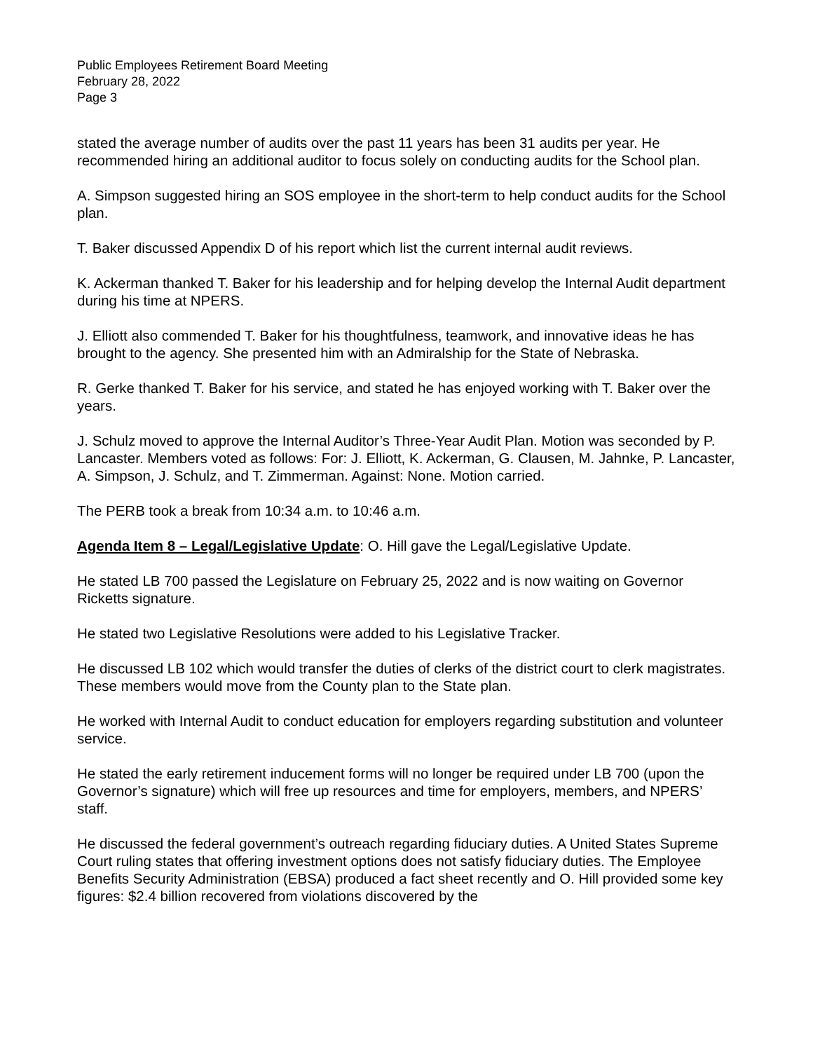Public Employees Retirement Board Meeting
February 28, 2022
Page 3
stated the average number of audits over the past 11 years has been 31 audits per year. He recommended hiring an additional auditor to focus solely on conducting audits for the School plan.
A. Simpson suggested hiring an SOS employee in the short-term to help conduct audits for the School plan.
T. Baker discussed Appendix D of his report which list the current internal audit reviews.
K. Ackerman thanked T. Baker for his leadership and for helping develop the Internal Audit department during his time at NPERS.
J. Elliott also commended T. Baker for his thoughtfulness, teamwork, and innovative ideas he has brought to the agency. She presented him with an Admiralship for the State of Nebraska.
R. Gerke thanked T. Baker for his service, and stated he has enjoyed working with T. Baker over the years.
J. Schulz moved to approve the Internal Auditor’s Three-Year Audit Plan. Motion was seconded by P. Lancaster. Members voted as follows: For: J. Elliott, K. Ackerman, G. Clausen, M. Jahnke, P. Lancaster, A. Simpson, J. Schulz, and T. Zimmerman. Against: None. Motion carried.
The PERB took a break from 10:34 a.m. to 10:46 a.m.
Agenda Item 8 – Legal/Legislative Update: O. Hill gave the Legal/Legislative Update.
He stated LB 700 passed the Legislature on February 25, 2022 and is now waiting on Governor Ricketts signature.
He stated two Legislative Resolutions were added to his Legislative Tracker.
He discussed LB 102 which would transfer the duties of clerks of the district court to clerk magistrates. These members would move from the County plan to the State plan.
He worked with Internal Audit to conduct education for employers regarding substitution and volunteer service.
He stated the early retirement inducement forms will no longer be required under LB 700 (upon the Governor’s signature) which will free up resources and time for employers, members, and NPERS’ staff.
He discussed the federal government’s outreach regarding fiduciary duties. A United States Supreme Court ruling states that offering investment options does not satisfy fiduciary duties. The Employee Benefits Security Administration (EBSA) produced a fact sheet recently and O. Hill provided some key figures: $2.4 billion recovered from violations discovered by the